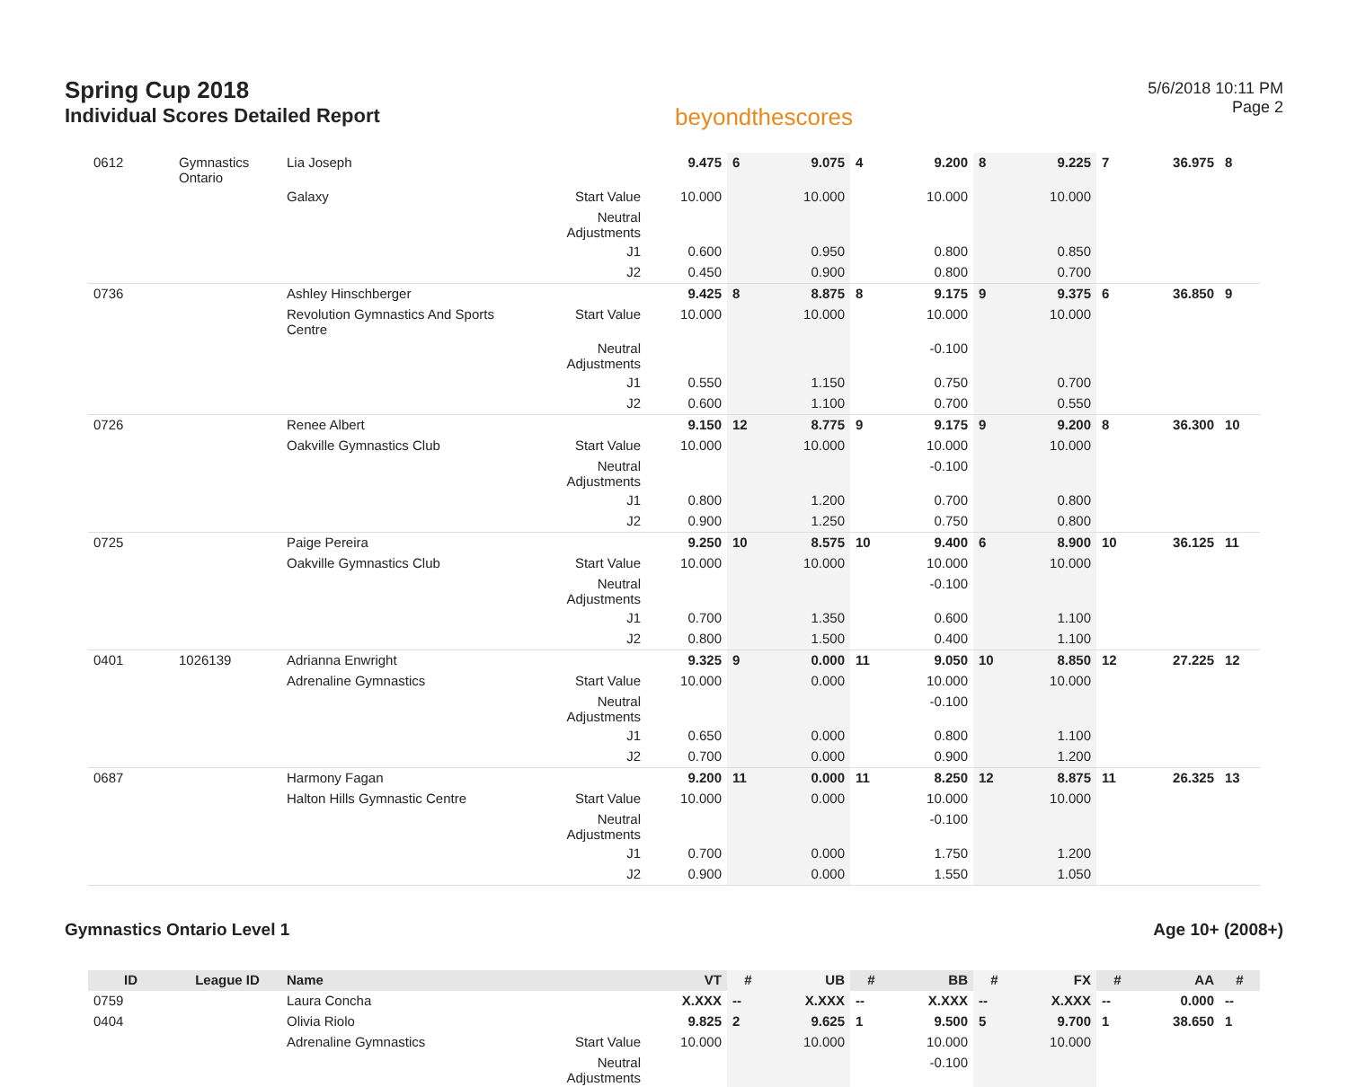Spring Cup 2018
Individual Scores Detailed Report
beyondthescores
5/6/2018 10:11 PM
Page 2
| 0612 | Gymnastics Ontario | Lia Joseph | | 9.475 | 6 | 9.075 | 4 | 9.200 | 8 | 9.225 | 7 | 36.975 | 8 |
| | | Galaxy | Start Value | 10.000 | | 10.000 | | 10.000 | | 10.000 | | | |
| | | | Neutral Adjustments | | | | | | | | | | |
| | | | J1 | 0.600 | | 0.950 | | 0.800 | | 0.850 | | | |
| | | | J2 | 0.450 | | 0.900 | | 0.800 | | 0.700 | | | |
| 0736 | | Ashley Hinschberger | | 9.425 | 8 | 8.875 | 8 | 9.175 | 9 | 9.375 | 6 | 36.850 | 9 |
| | | Revolution Gymnastics And Sports Centre | Start Value | 10.000 | | 10.000 | | 10.000 | | 10.000 | | | |
| | | | Neutral Adjustments | | | | | -0.100 | | | | | |
| | | | J1 | 0.550 | | 1.150 | | 0.750 | | 0.700 | | | |
| | | | J2 | 0.600 | | 1.100 | | 0.700 | | 0.550 | | | |
| 0726 | | Renee Albert | | 9.150 | 12 | 8.775 | 9 | 9.175 | 9 | 9.200 | 8 | 36.300 | 10 |
| | | Oakville Gymnastics Club | Start Value | 10.000 | | 10.000 | | 10.000 | | 10.000 | | | |
| | | | Neutral Adjustments | | | | | -0.100 | | | | | |
| | | | J1 | 0.800 | | 1.200 | | 0.700 | | 0.800 | | | |
| | | | J2 | 0.900 | | 1.250 | | 0.750 | | 0.800 | | | |
| 0725 | | Paige Pereira | | 9.250 | 10 | 8.575 | 10 | 9.400 | 6 | 8.900 | 10 | 36.125 | 11 |
| | | Oakville Gymnastics Club | Start Value | 10.000 | | 10.000 | | 10.000 | | 10.000 | | | |
| | | | Neutral Adjustments | | | | | -0.100 | | | | | |
| | | | J1 | 0.700 | | 1.350 | | 0.600 | | 1.100 | | | |
| | | | J2 | 0.800 | | 1.500 | | 0.400 | | 1.100 | | | |
| 0401 | 1026139 | Adrianna Enwright | | 9.325 | 9 | 0.000 | 11 | 9.050 | 10 | 8.850 | 12 | 27.225 | 12 |
| | | Adrenaline Gymnastics | Start Value | 10.000 | | 0.000 | | 10.000 | | 10.000 | | | |
| | | | Neutral Adjustments | | | | | -0.100 | | | | | |
| | | | J1 | 0.650 | | 0.000 | | 0.800 | | 1.100 | | | |
| | | | J2 | 0.700 | | 0.000 | | 0.900 | | 1.200 | | | |
| 0687 | | Harmony Fagan | | 9.200 | 11 | 0.000 | 11 | 8.250 | 12 | 8.875 | 11 | 26.325 | 13 |
| | | Halton Hills Gymnastic Centre | Start Value | 10.000 | | 0.000 | | 10.000 | | 10.000 | | | |
| | | | Neutral Adjustments | | | | | -0.100 | | | | | |
| | | | J1 | 0.700 | | 0.000 | | 1.750 | | 1.200 | | | |
| | | | J2 | 0.900 | | 0.000 | | 1.550 | | 1.050 | | | |
Gymnastics Ontario Level 1 Age 10+ (2008+)
| ID | League ID | Name | | VT | # | UB | # | BB | # | FX | # | AA | # |
| --- | --- | --- | --- | --- | --- | --- | --- | --- | --- | --- | --- | --- | --- |
| 0759 | | Laura Concha | | X.XXX | -- | X.XXX | -- | X.XXX | -- | X.XXX | -- | 0.000 | -- |
| 0404 | | Olivia Riolo | | 9.825 | 2 | 9.625 | 1 | 9.500 | 5 | 9.700 | 1 | 38.650 | 1 |
| | | Adrenaline Gymnastics | Start Value | 10.000 | | 10.000 | | 10.000 | | 10.000 | | | |
| | | | Neutral Adjustments | | | | | -0.100 | | | | | |